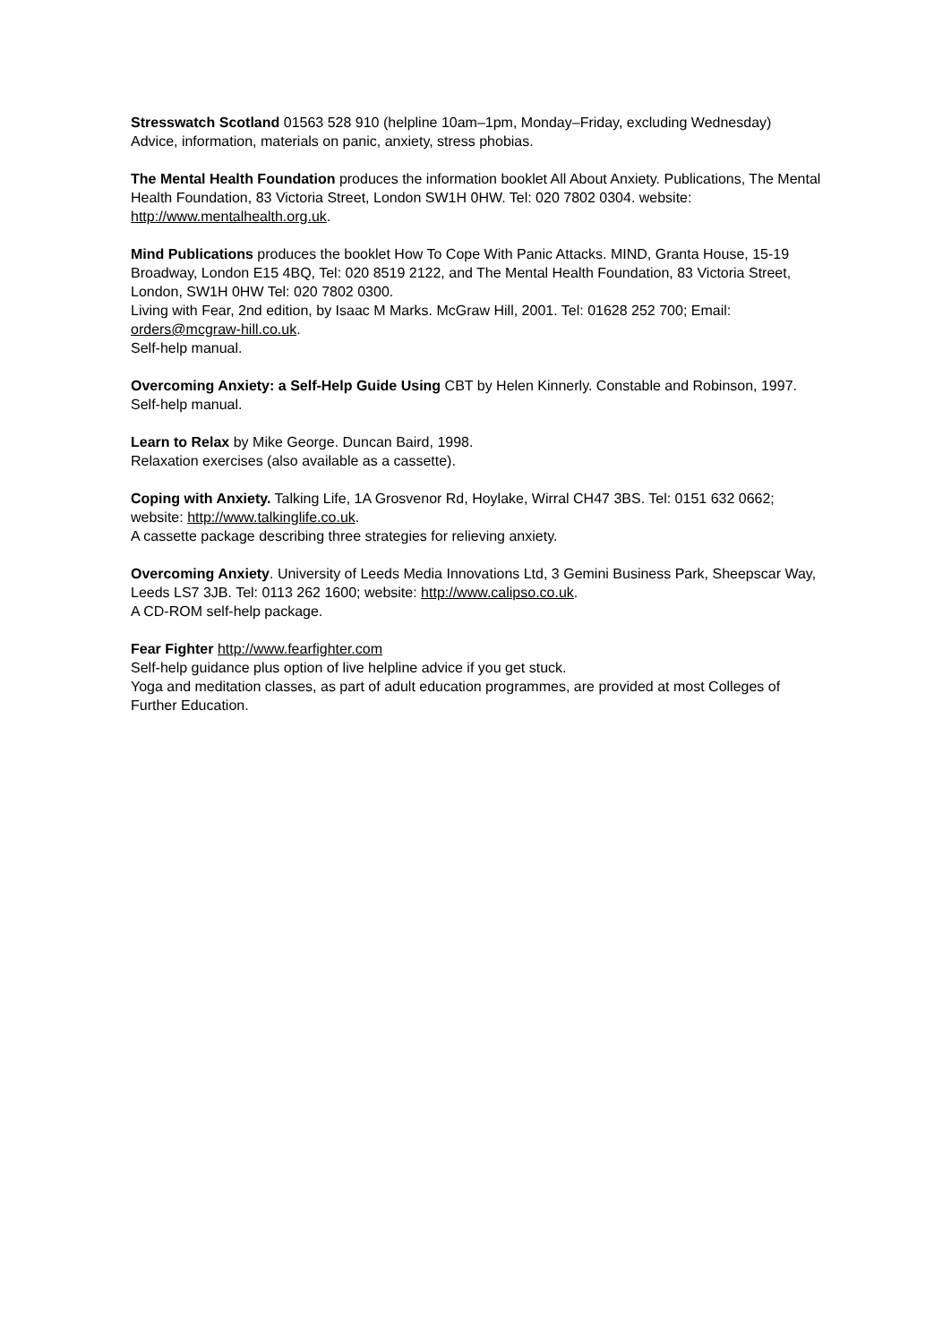Stresswatch Scotland 01563 528 910 (helpline 10am–1pm, Monday–Friday, excluding Wednesday)
Advice, information, materials on panic, anxiety, stress phobias.
The Mental Health Foundation produces the information booklet All About Anxiety. Publications, The Mental Health Foundation, 83 Victoria Street, London SW1H 0HW. Tel: 020 7802 0304. website: http://www.mentalhealth.org.uk.
Mind Publications produces the booklet How To Cope With Panic Attacks. MIND, Granta House, 15-19 Broadway, London E15 4BQ, Tel: 020 8519 2122, and The Mental Health Foundation, 83 Victoria Street, London, SW1H 0HW Tel: 020 7802 0300.
Living with Fear, 2nd edition, by Isaac M Marks. McGraw Hill, 2001. Tel: 01628 252 700; Email: orders@mcgraw-hill.co.uk.
Self-help manual.
Overcoming Anxiety: a Self-Help Guide Using CBT by Helen Kinnerly. Constable and Robinson, 1997.
Self-help manual.
Learn to Relax by Mike George. Duncan Baird, 1998.
Relaxation exercises (also available as a cassette).
Coping with Anxiety. Talking Life, 1A Grosvenor Rd, Hoylake, Wirral CH47 3BS. Tel: 0151 632 0662; website: http://www.talkinglife.co.uk.
A cassette package describing three strategies for relieving anxiety.
Overcoming Anxiety. University of Leeds Media Innovations Ltd, 3 Gemini Business Park, Sheepscar Way, Leeds LS7 3JB. Tel: 0113 262 1600; website: http://www.calipso.co.uk.
A CD-ROM self-help package.
Fear Fighter http://www.fearfighter.com
Self-help guidance plus option of live helpline advice if you get stuck.
Yoga and meditation classes, as part of adult education programmes, are provided at most Colleges of Further Education.